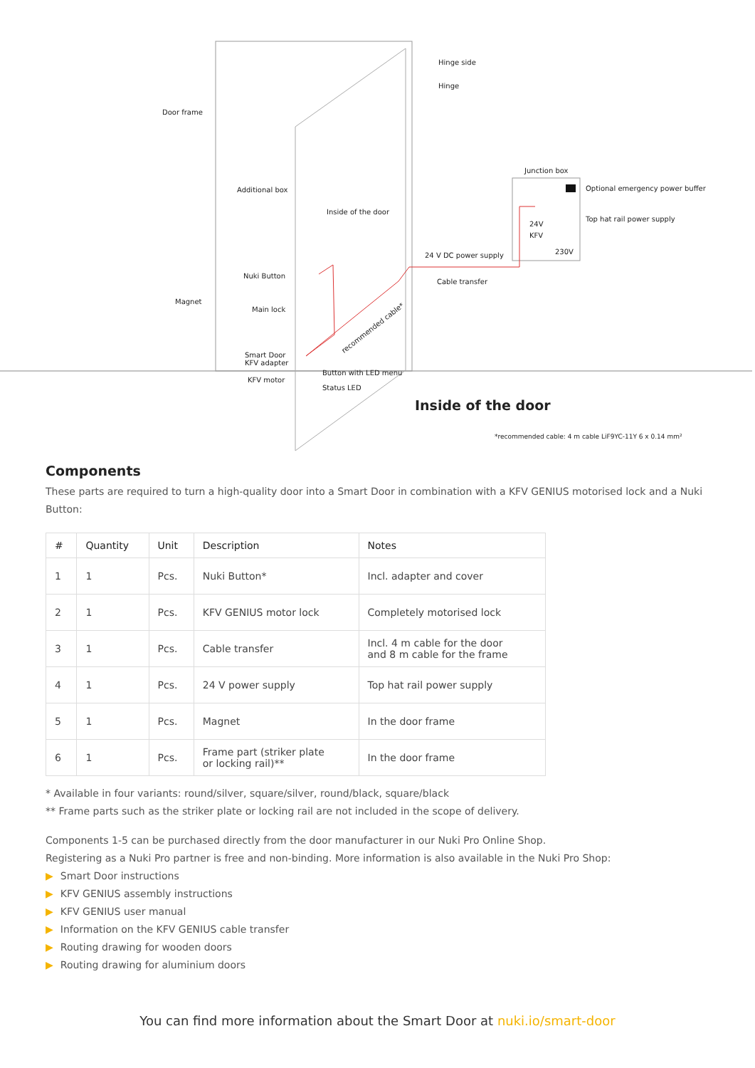Hinge side
Hinge
Door frame
Junction box
Optional emergency power buffer Additional box
Inside of the door
Top hat rail power supply
24V
KFV
230V 24 V DC power supply
Nuki Button
Cable transfer
Magnet
Main lock
recommended cable*
Smart Door
KFV adapter
Button with LED menu
KFV motor
Status LED
Inside of the door
*recommended cable: 4 m cable LiF9YC-11Y 6 x 0.14 mm²
Components
These parts are required to turn a high-quality door into a Smart Door in combination with a KFV GENIUS motorised lock and a Nuki Button:
| # | Quantity | Unit | Description | Notes |
| --- | --- | --- | --- | --- |
| 1 | 1 | Pcs. | Nuki Button* | Incl. adapter and cover |
| 2 | 1 | Pcs. | KFV GENIUS motor lock | Completely motorised lock |
| 3 | 1 | Pcs. | Cable transfer | Incl. 4 m cable for the door and 8 m cable for the frame |
| 4 | 1 | Pcs. | 24 V power supply | Top hat rail power supply |
| 5 | 1 | Pcs. | Magnet | In the door frame |
| 6 | 1 | Pcs. | Frame part (striker plate or locking rail)** | In the door frame |
* Available in four variants: round/silver, square/silver, round/black, square/black
** Frame parts such as the striker plate or locking rail are not included in the scope of delivery.
Components 1-5 can be purchased directly from the door manufacturer in our Nuki Pro Online Shop.
Registering as a Nuki Pro partner is free and non-binding. More information is also available in the Nuki Pro Shop:
▶ Smart Door instructions
▶ KFV GENIUS assembly instructions
▶ KFV GENIUS user manual
▶ Information on the KFV GENIUS cable transfer
▶ Routing drawing for wooden doors
▶ Routing drawing for aluminium doors
You can find more information about the Smart Door at nuki.io/smart-door